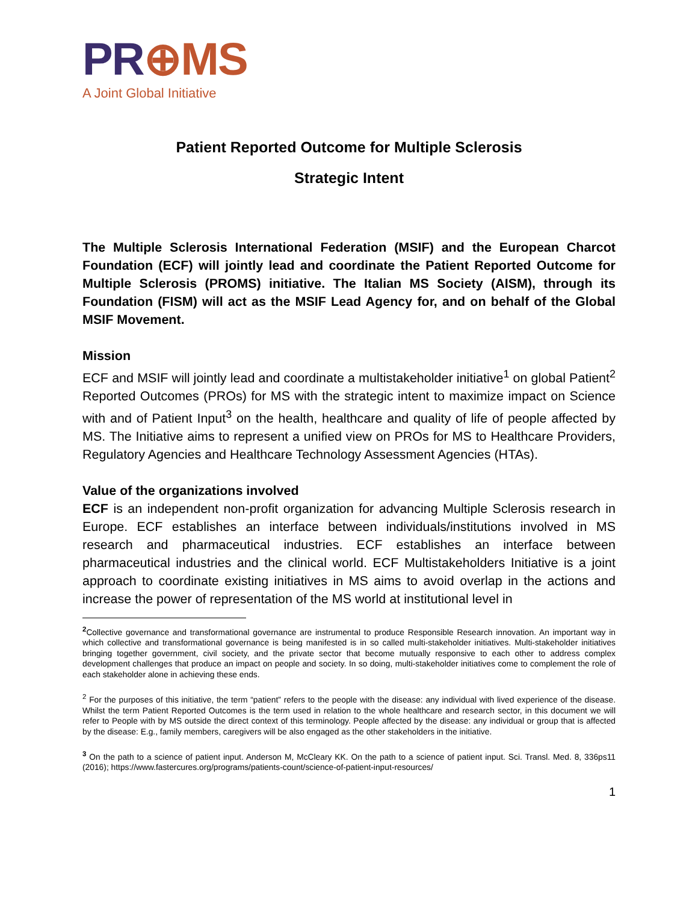PR⊕MS
A Joint Global Initiative
Patient Reported Outcome for Multiple Sclerosis
Strategic Intent
The Multiple Sclerosis International Federation (MSIF) and the European Charcot Foundation (ECF) will jointly lead and coordinate the Patient Reported Outcome for Multiple Sclerosis (PROMS) initiative. The Italian MS Society (AISM), through its Foundation (FISM) will act as the MSIF Lead Agency for, and on behalf of the Global MSIF Movement.
Mission
ECF and MSIF will jointly lead and coordinate a multistakeholder initiative<sup>1</sup> on global Patient<sup>2</sup> Reported Outcomes (PROs) for MS with the strategic intent to maximize impact on Science with and of Patient Input<sup>3</sup> on the health, healthcare and quality of life of people affected by MS. The Initiative aims to represent a unified view on PROs for MS to Healthcare Providers, Regulatory Agencies and Healthcare Technology Assessment Agencies (HTAs).
Value of the organizations involved
ECF is an independent non-profit organization for advancing Multiple Sclerosis research in Europe. ECF establishes an interface between individuals/institutions involved in MS research and pharmaceutical industries. ECF establishes an interface between pharmaceutical industries and the clinical world. ECF Multistakeholders Initiative is a joint approach to coordinate existing initiatives in MS aims to avoid overlap in the actions and increase the power of representation of the MS world at institutional level in
<sup>2</sup> Collective governance and transformational governance are instrumental to produce Responsible Research innovation. An important way in which collective and transformational governance is being manifested is in so called multi-stakeholder initiatives. Multi-stakeholder initiatives bringing together government, civil society, and the private sector that become mutually responsive to each other to address complex development challenges that produce an impact on people and society. In so doing, multi-stakeholder initiatives come to complement the role of each stakeholder alone in achieving these ends.
<sup>2</sup> For the purposes of this initiative, the term “patient” refers to the people with the disease: any individual with lived experience of the disease. Whilst the term Patient Reported Outcomes is the term used in relation to the whole healthcare and research sector, in this document we will refer to People with by MS outside the direct context of this terminology. People affected by the disease: any individual or group that is affected by the disease: E.g., family members, caregivers will be also engaged as the other stakeholders in the initiative.
<sup>3</sup> On the path to a science of patient input. Anderson M, McCleary KK. On the path to a science of patient input. Sci. Transl. Med. 8, 336ps11 (2016); https://www.fastercures.org/programs/patients-count/science-of-patient-input-resources/
1